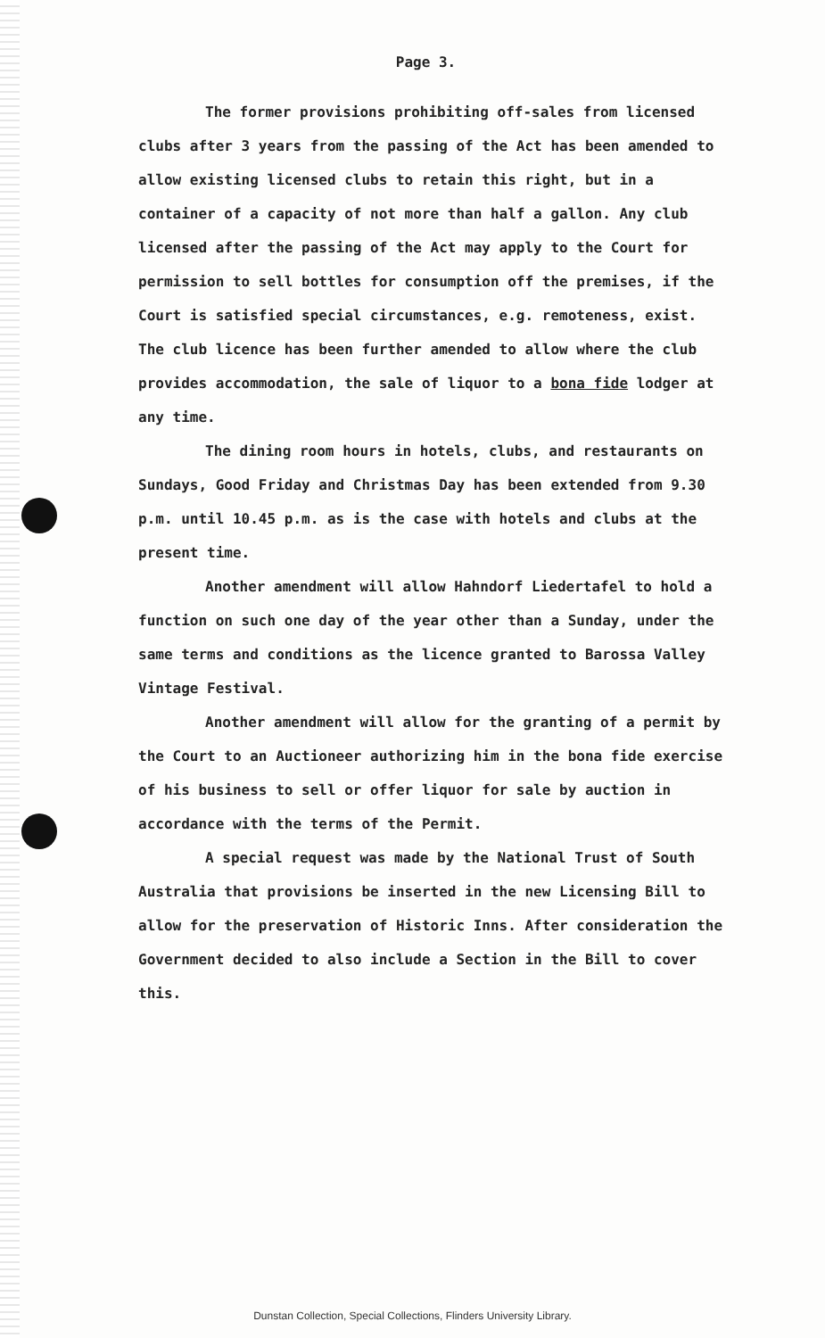Page 3.
The former provisions prohibiting off-sales from licensed clubs after 3 years from the passing of the Act has been amended to allow existing licensed clubs to retain this right, but in a container of a capacity of not more than half a gallon. Any club licensed after the passing of the Act may apply to the Court for permission to sell bottles for consumption off the premises, if the Court is satisfied special circumstances, e.g. remoteness, exist. The club licence has been further amended to allow where the club provides accommodation, the sale of liquor to a bona fide lodger at any time.
The dining room hours in hotels, clubs, and restaurants on Sundays, Good Friday and Christmas Day has been extended from 9.30 p.m. until 10.45 p.m. as is the case with hotels and clubs at the present time.
Another amendment will allow Hahndorf Liedertafel to hold a function on such one day of the year other than a Sunday, under the same terms and conditions as the licence granted to Barossa Valley Vintage Festival.
Another amendment will allow for the granting of a permit by the Court to an Auctioneer authorizing him in the bona fide exercise of his business to sell or offer liquor for sale by auction in accordance with the terms of the Permit.
A special request was made by the National Trust of South Australia that provisions be inserted in the new Licensing Bill to allow for the preservation of Historic Inns. After consideration the Government decided to also include a Section in the Bill to cover this.
Dunstan Collection, Special Collections, Flinders University Library.